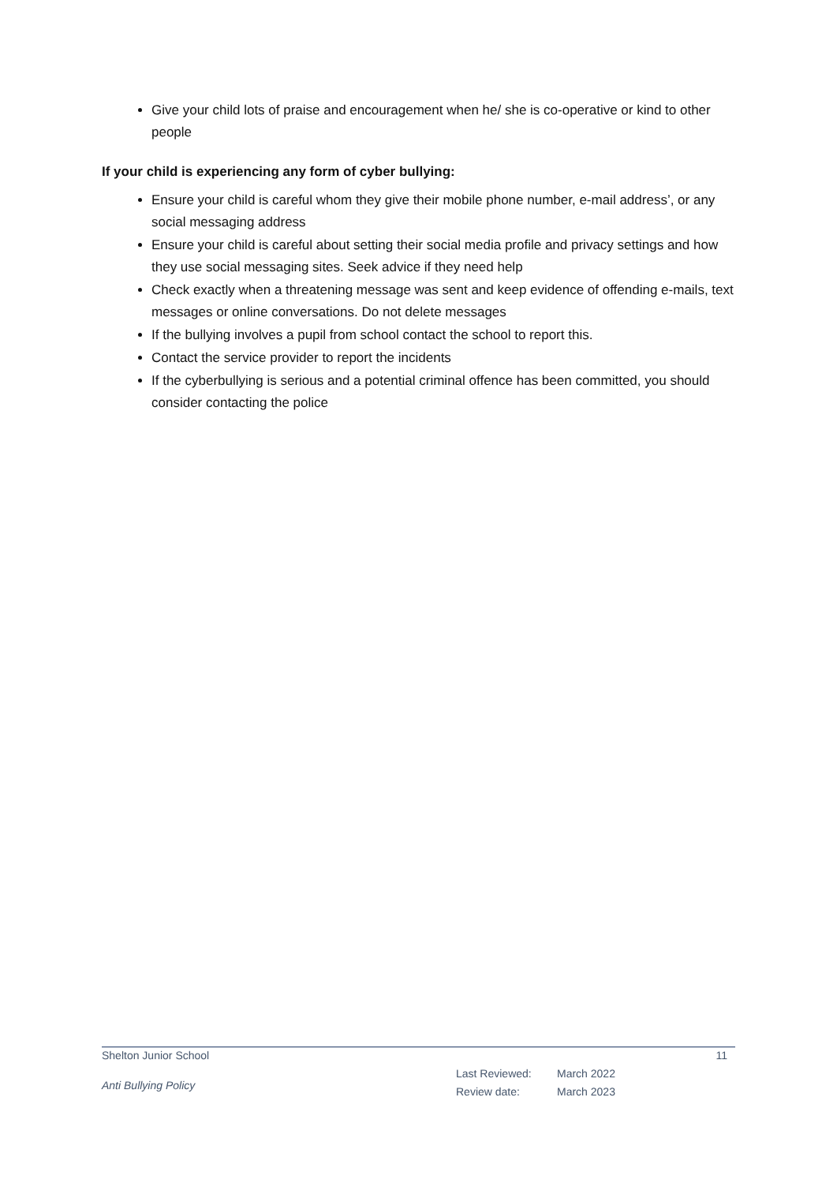Give your child lots of praise and encouragement when he/ she is co-operative or kind to other people
If your child is experiencing any form of cyber bullying:
Ensure your child is careful whom they give their mobile phone number, e-mail address’, or any social messaging address
Ensure your child is careful about setting their social media profile and privacy settings and how they use social messaging sites. Seek advice if they need help
Check exactly when a threatening message was sent and keep evidence of offending e-mails, text messages or online conversations. Do not delete messages
If the bullying involves a pupil from school contact the school to report this.
Contact the service provider to report the incidents
If the cyberbullying is serious and a potential criminal offence has been committed, you should consider contacting the police
Shelton Junior School 11
Anti Bullying Policy
Last Reviewed: March 2022
Review date: March 2023